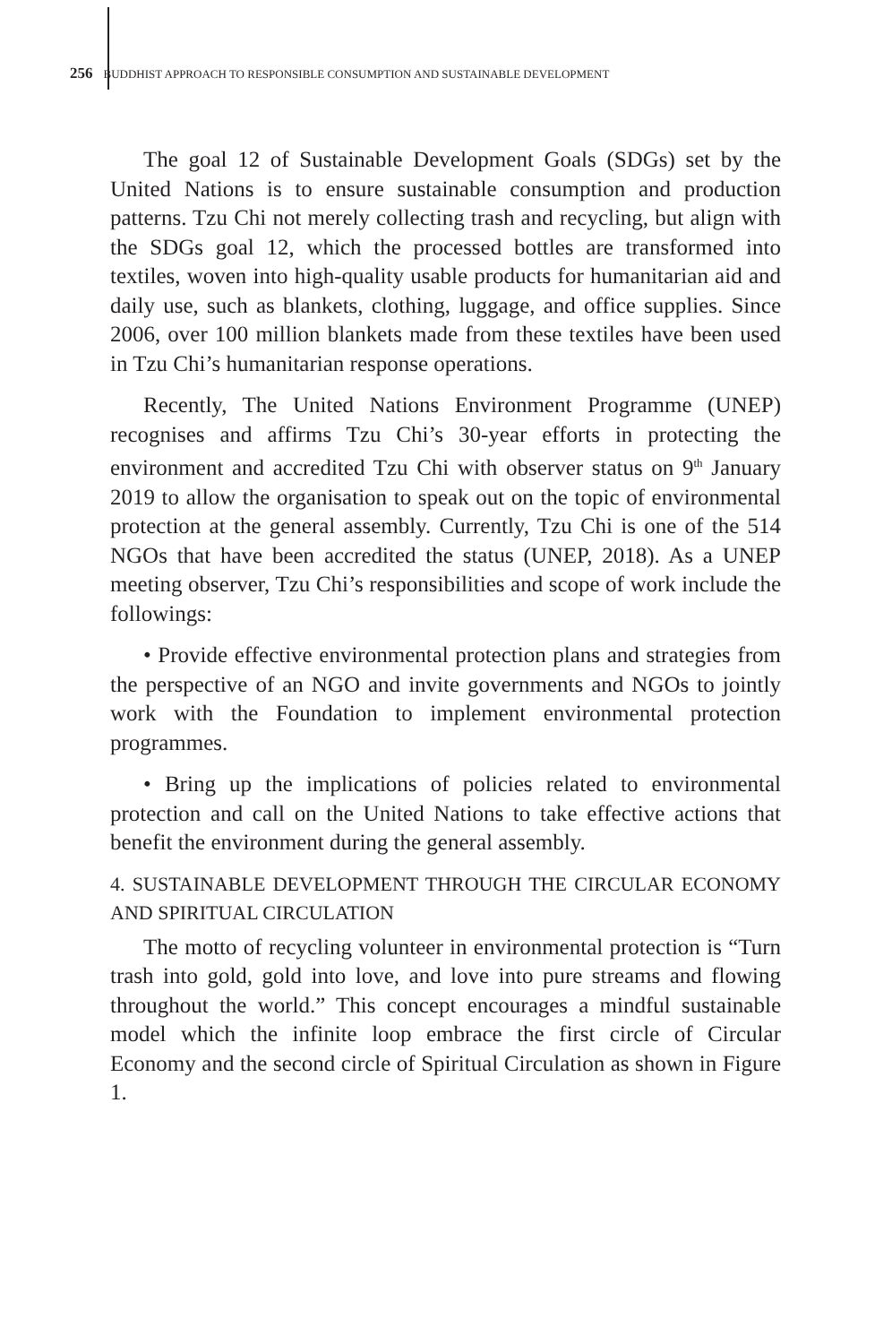256 BUDDHIST APPROACH TO RESPONSIBLE CONSUMPTION AND SUSTAINABLE DEVELOPMENT
The goal 12 of Sustainable Development Goals (SDGs) set by the United Nations is to ensure sustainable consumption and production patterns. Tzu Chi not merely collecting trash and recycling, but align with the SDGs goal 12, which the processed bottles are transformed into textiles, woven into high-quality usable products for humanitarian aid and daily use, such as blankets, clothing, luggage, and office supplies. Since 2006, over 100 million blankets made from these textiles have been used in Tzu Chi’s humanitarian response operations.
Recently, The United Nations Environment Programme (UNEP) recognises and affirms Tzu Chi’s 30-year efforts in protecting the environment and accredited Tzu Chi with observer status on 9<sup>th</sup> January 2019 to allow the organisation to speak out on the topic of environmental protection at the general assembly. Currently, Tzu Chi is one of the 514 NGOs that have been accredited the status (UNEP, 2018). As a UNEP meeting observer, Tzu Chi’s responsibilities and scope of work include the followings:
• Provide effective environmental protection plans and strategies from the perspective of an NGO and invite governments and NGOs to jointly work with the Foundation to implement environmental protection programmes.
• Bring up the implications of policies related to environmental protection and call on the United Nations to take effective actions that benefit the environment during the general assembly.
4. SUSTAINABLE DEVELOPMENT THROUGH THE CIRCULAR ECONOMY AND SPIRITUAL CIRCULATION
The motto of recycling volunteer in environmental protection is “Turn trash into gold, gold into love, and love into pure streams and flowing throughout the world.” This concept encourages a mindful sustainable model which the infinite loop embrace the first circle of Circular Economy and the second circle of Spiritual Circulation as shown in Figure 1.